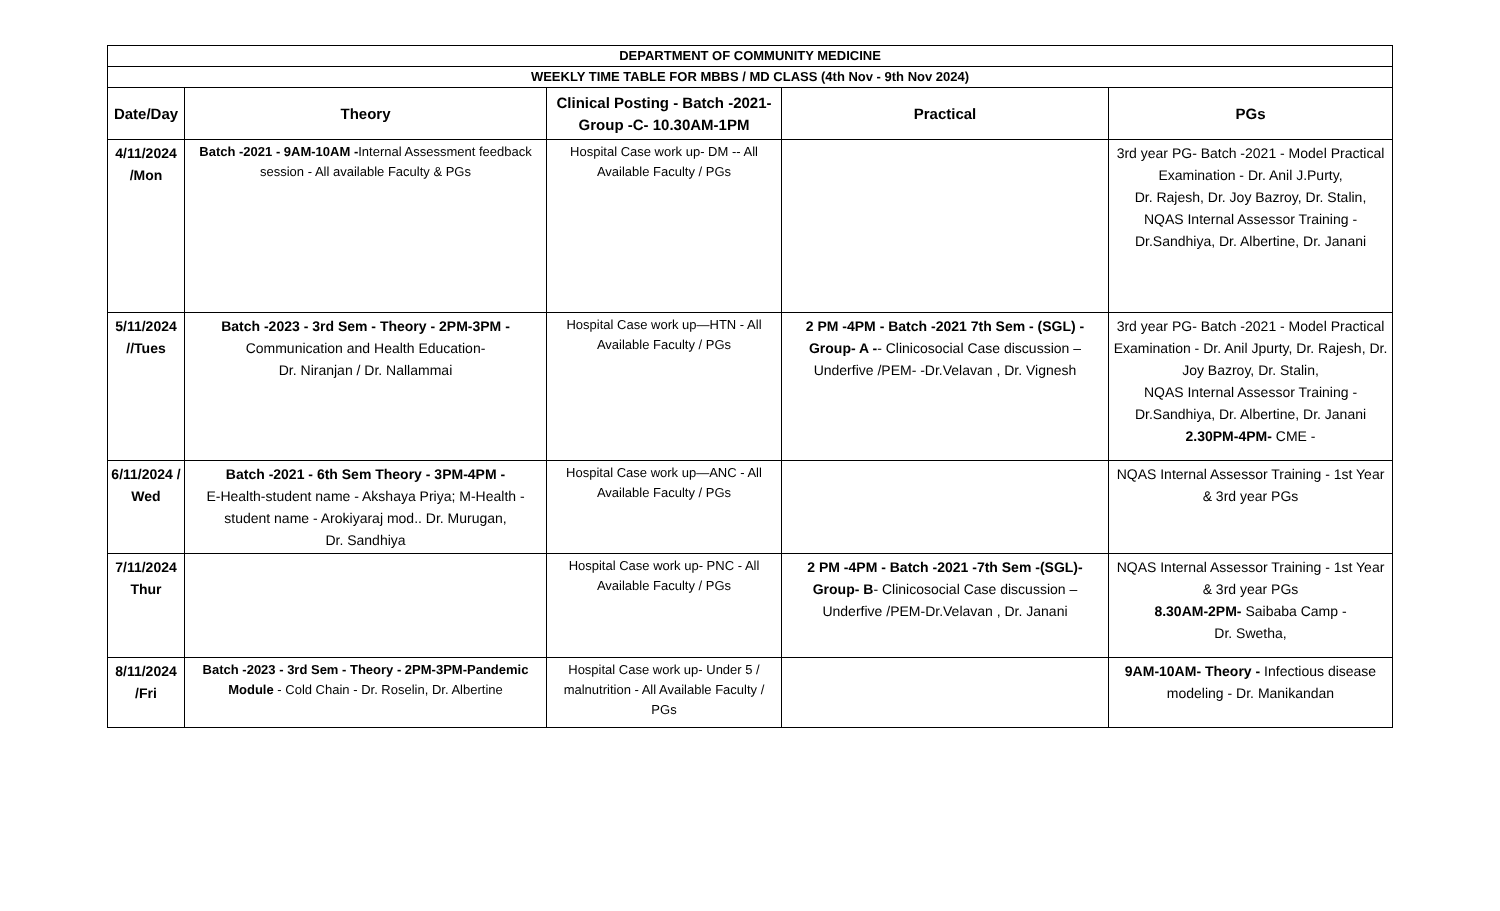| DEPARTMENT OF COMMUNITY MEDICINE | | | | |
| WEEKLY TIME TABLE FOR MBBS / MD CLASS (4th Nov - 9th Nov 2024) | | | | |
| Date/Day | Theory | Clinical Posting - Batch -2021- Group -C- 10.30AM-1PM | Practical | PGs |
| 4/11/2024 /Mon | Batch -2021 - 9AM-10AM - Internal Assessment feedback session - All available Faculty & PGs | Hospital Case work up- DM -- All Available Faculty / PGs | | 3rd year PG- Batch -2021 - Model Practical Examination - Dr. Anil J.Purty, Dr. Rajesh, Dr. Joy Bazroy, Dr. Stalin, NQAS Internal Assessor Training - Dr.Sandhiya, Dr. Albertine, Dr. Janani |
| 5/11/2024 //Tues | Batch -2023 - 3rd Sem - Theory - 2PM-3PM - Communication and Health Education- Dr. Niranjan / Dr. Nallammai | Hospital Case work up—HTN - All Available Faculty / PGs | 2 PM -4PM - Batch -2021 7th Sem - (SGL) - Group- A - - Clinicosocial Case discussion – Underfive /PEM- -Dr.Velavan , Dr. Vignesh | 3rd year PG- Batch -2021 - Model Practical Examination - Dr. Anil Jpurty, Dr. Rajesh, Dr. Joy Bazroy, Dr. Stalin, NQAS Internal Assessor Training - Dr.Sandhiya, Dr. Albertine, Dr. Janani 2.30PM-4PM- CME - |
| 6/11/2024 / Wed | Batch -2021 - 6th Sem Theory - 3PM-4PM - E-Health-student name - Akshaya Priya; M-Health - student name - Arokiyaraj mod.. Dr. Murugan, Dr. Sandhiya | Hospital Case work up—ANC - All Available Faculty / PGs | | NQAS Internal Assessor Training - 1st Year & 3rd year PGs |
| 7/11/2024 Thur | | Hospital Case work up- PNC - All Available Faculty / PGs | 2 PM -4PM - Batch -2021 -7th Sem -(SGL)- Group- B - Clinicosocial Case discussion – Underfive /PEM-Dr.Velavan , Dr. Janani | NQAS Internal Assessor Training - 1st Year & 3rd year PGs 8.30AM-2PM- Saibaba Camp - Dr. Swetha, |
| 8/11/2024 /Fri | Batch -2023 - 3rd Sem - Theory - 2PM-3PM-Pandemic Module - Cold Chain - Dr. Roselin, Dr. Albertine | Hospital Case work up- Under 5 / malnutrition - All Available Faculty / PGs | | 9AM-10AM- Theory - Infectious disease modeling - Dr. Manikandan |